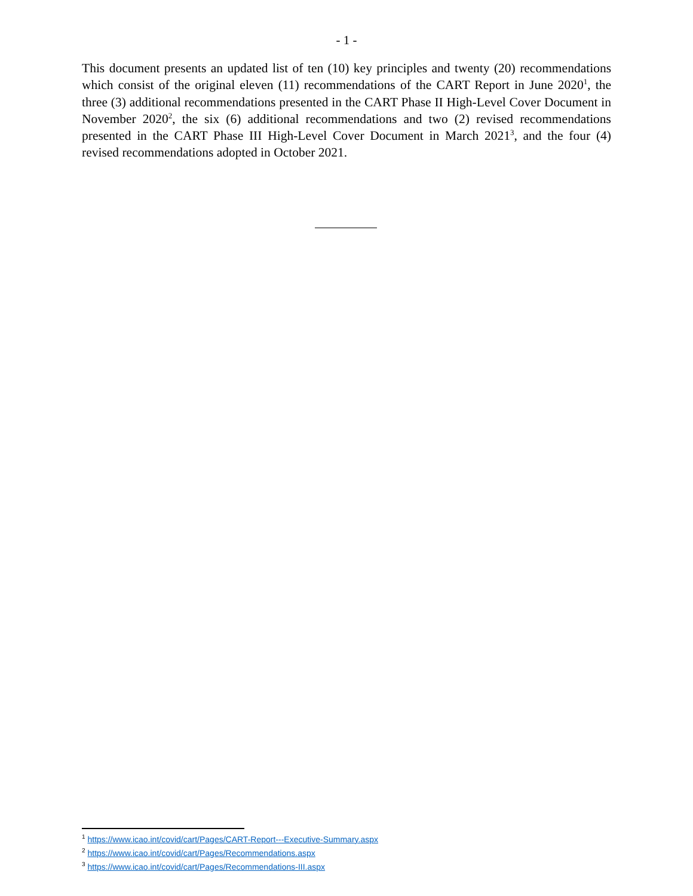- 1 -
This document presents an updated list of ten (10) key principles and twenty (20) recommendations which consist of the original eleven (11) recommendations of the CART Report in June 2020<sup>1</sup>, the three (3) additional recommendations presented in the CART Phase II High-Level Cover Document in November 2020<sup>2</sup>, the six (6) additional recommendations and two (2) revised recommendations presented in the CART Phase III High-Level Cover Document in March 2021<sup>3</sup>, and the four (4) revised recommendations adopted in October 2021.
<sup>1</sup> https://www.icao.int/covid/cart/Pages/CART-Report---Executive-Summary.aspx
<sup>2</sup> https://www.icao.int/covid/cart/Pages/Recommendations.aspx
<sup>3</sup> https://www.icao.int/covid/cart/Pages/Recommendations-III.aspx